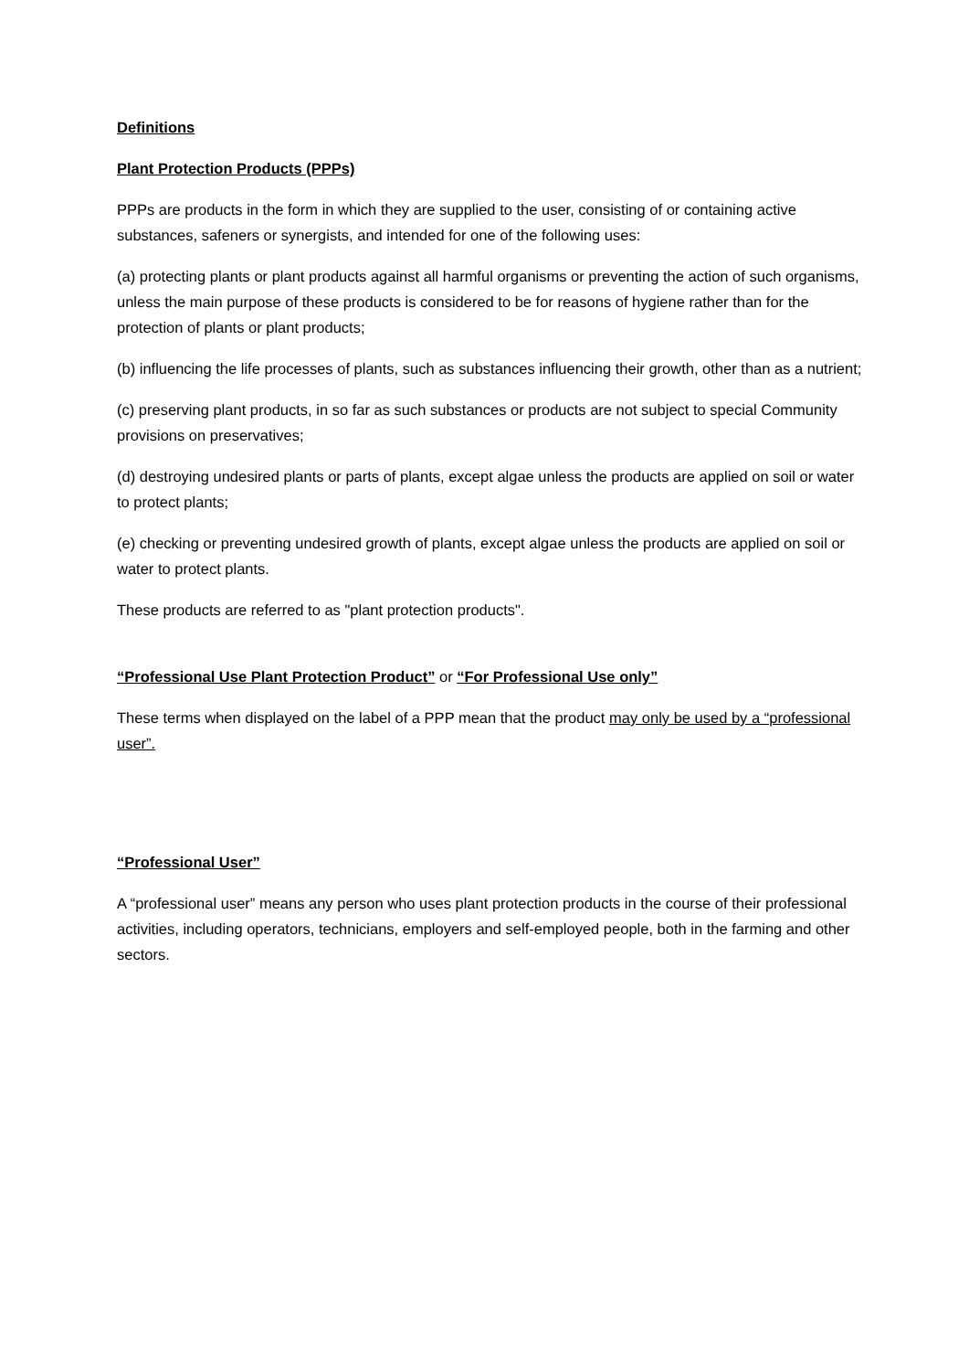Definitions
Plant Protection Products (PPPs)
PPPs are products in the form in which they are supplied to the user, consisting of or containing active substances, safeners or synergists, and intended for one of the following uses:
(a) protecting plants or plant products against all harmful organisms or preventing the action of such organisms, unless the main purpose of these products is considered to be for reasons of hygiene rather than for the protection of plants or plant products;
(b) influencing the life processes of plants, such as substances influencing their growth, other than as a nutrient;
(c) preserving plant products, in so far as such substances or products are not subject to special Community provisions on preservatives;
(d) destroying undesired plants or parts of plants, except algae unless the products are applied on soil or water to protect plants;
(e) checking or preventing undesired growth of plants, except algae unless the products are applied on soil or water to protect plants.
These products are referred to as "plant protection products".
“Professional Use Plant Protection Product” or “For Professional Use only”
These terms when displayed on the label of a PPP mean that the product may only be used by a “professional user”.
“Professional User”
A “professional user” means any person who uses plant protection products in the course of their professional activities, including operators, technicians, employers and self-employed people, both in the farming and other sectors.